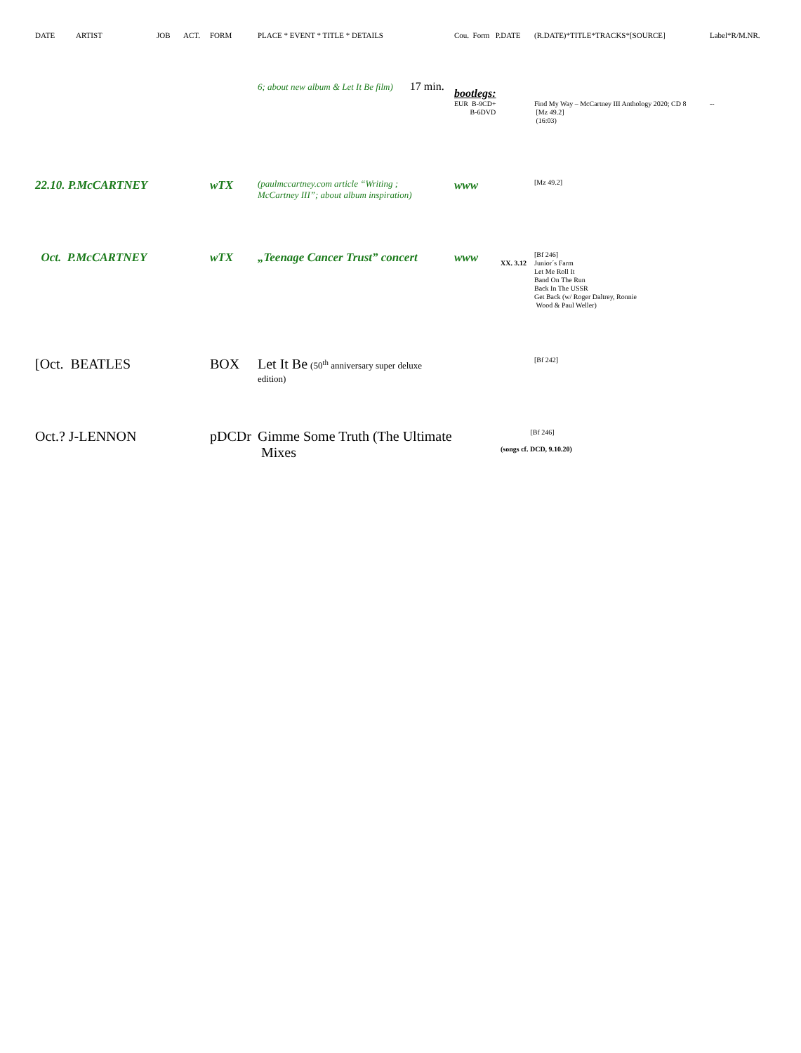| DATE | ARTIST | JOB | ACT. | FORM | PLACE * EVENT * TITLE * DETAILS | Cou. Form P.DATE | | (R.DATE)*TITLE*TRACKS*[SOURCE] | Label*R/M.NR. |
| --- | --- | --- | --- | --- | --- | --- | --- | --- | --- |
| | | | | | 6; about new album & Let It Be film) 17 min. | bootlegs: EUR B-9CD+ B-6DVD | | Find My Way – McCartney III Anthology 2020; CD 8 [Mz 49.2] (16:03) | -- |
| 22.10. P.McCARTNEY | | | | wTX | (paulmccartney.com article “Writing ; McCartney III”; about album inspiration) | www | | [Mz 49.2] | |
| Oct. P.McCARTNEY | | | | wTX | „Teenage Cancer Trust” concert | www | XX. 3.12 | [Bf 246] Junior´s Farm Let Me Roll It Band On The Run Back In The USSR Get Back (w/ Roger Daltrey, Ronnie Wood & Paul Weller) | |
| [Oct. BEATLES | | | | BOX | Let It Be (50<sup>th</sup> anniversary super deluxe edition) | | | [Bf 242] | |
| Oct.? J-LENNON | | | | pDCDr | Gimme Some Truth (The Ultimate Mixes | | [Bf 246] (songs cf. DCD, 9.10.20) | | |